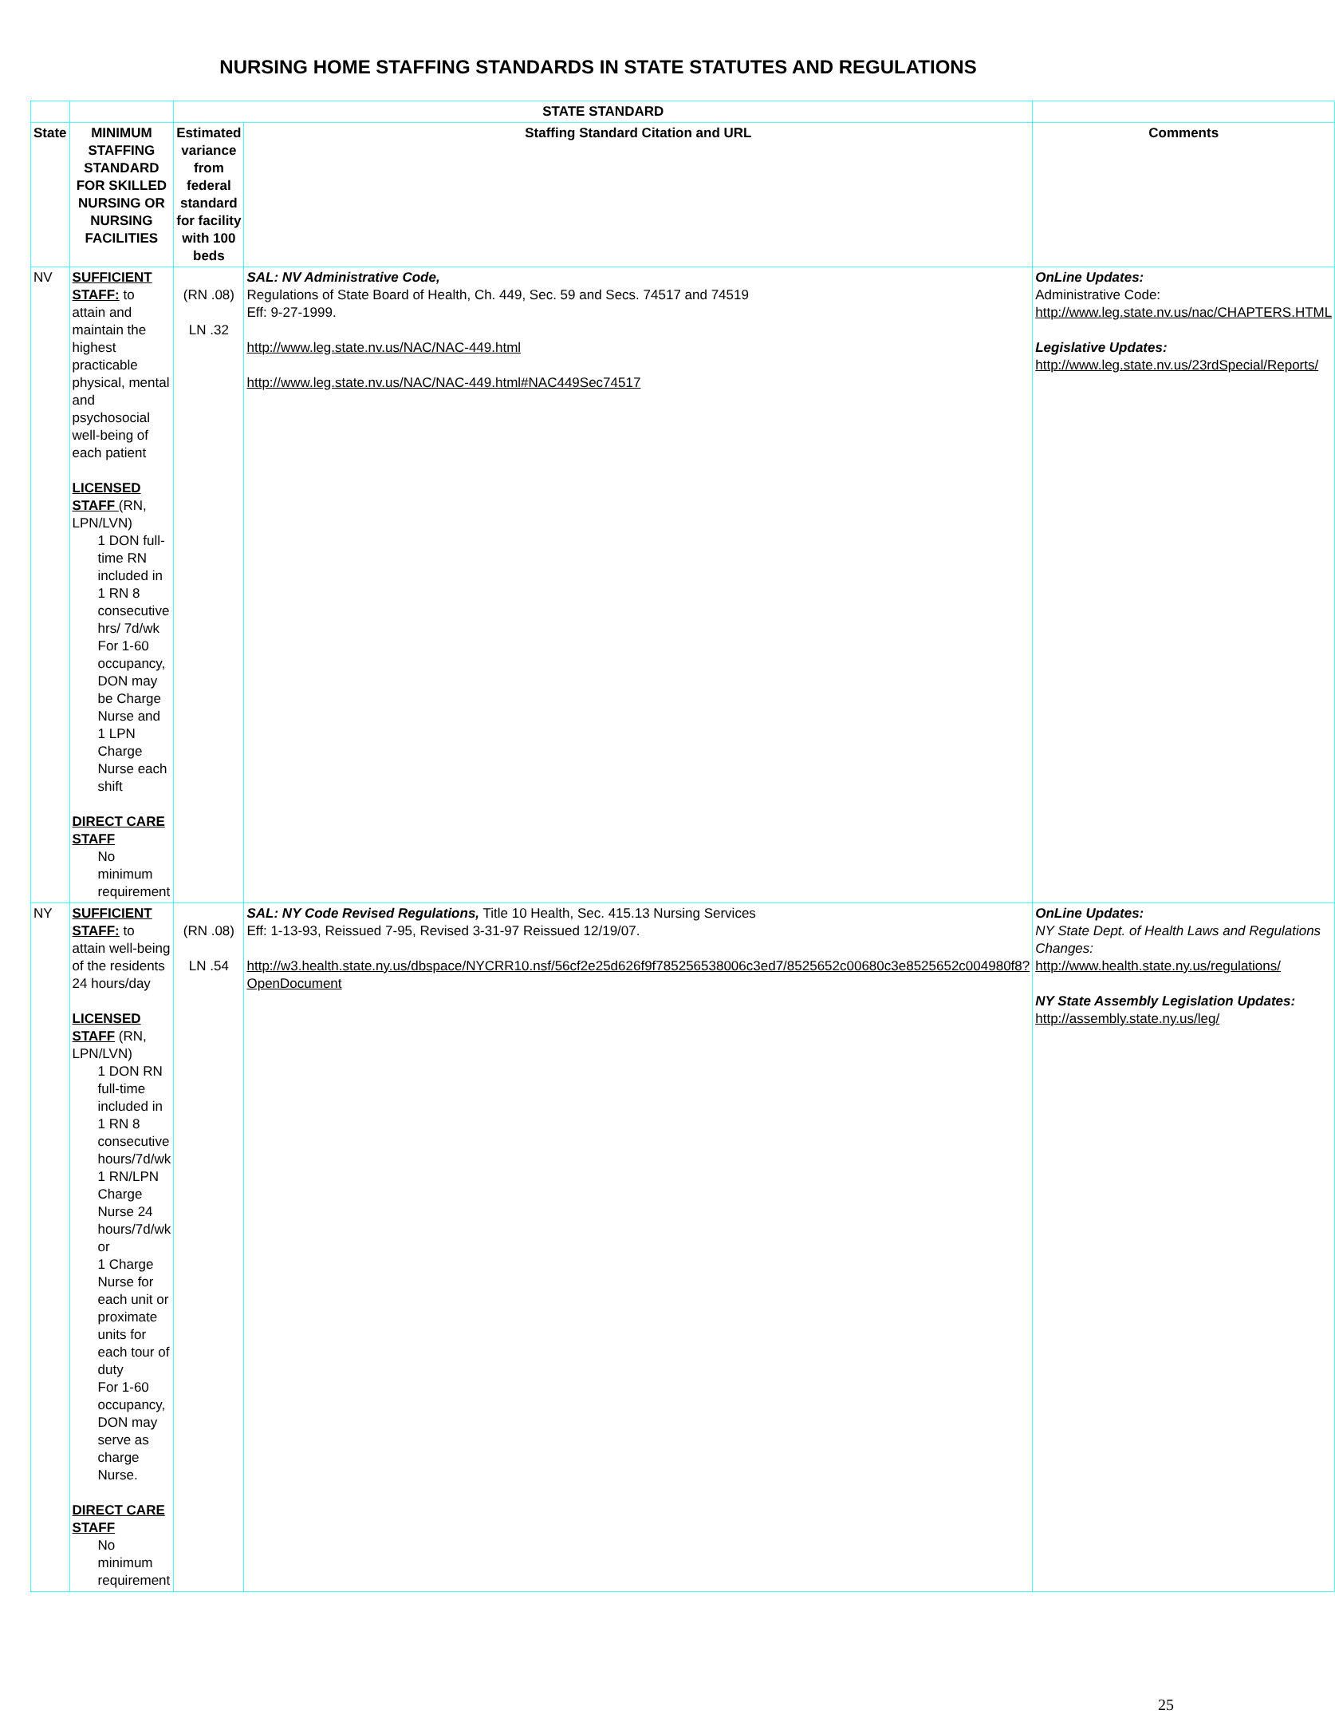NURSING HOME STAFFING STANDARDS IN STATE STATUTES AND REGULATIONS
| | | STATE STANDARD | | |
| --- | --- | --- | --- | --- |
| State | MINIMUM STAFFING STANDARD FOR SKILLED NURSING OR NURSING FACILITIES | Estimated variance from federal standard for facility with 100 beds | Staffing Standard Citation and URL | Comments |
| NV | SUFFICIENT STAFF: to attain and maintain the highest practicable physical, mental and psychosocial well-being of each patient LICENSED STAFF (RN, LPN/LVN) 1 DON full-time RN included in 1 RN 8 consecutive hrs/ 7d/wk For 1-60 occupancy, DON may be Charge Nurse and 1 LPN Charge Nurse each shift DIRECT CARE STAFF No minimum requirement | (RN .08) LN .32 | SAL: NV Administrative Code, Regulations of State Board of Health, Ch. 449, Sec. 59 and Secs. 74517 and 74519 Eff: 9-27-1999. http://www.leg.state.nv.us/NAC/NAC-449.html http://www.leg.state.nv.us/NAC/NAC-449.html#NAC449Sec74517 | OnLine Updates: Administrative Code: http://www.leg.state.nv.us/nac/CHAPTERS.HTML Legislative Updates: http://www.leg.state.nv.us/23rdSpecial/Reports/ |
| NY | SUFFICIENT STAFF: to attain well-being of the residents 24 hours/day LICENSED STAFF (RN, LPN/LVN) 1 DON RN full-time included in 1 RN 8 consecutive hours/7d/wk 1 RN/LPN Charge Nurse 24 hours/7d/wk or 1 Charge Nurse for each unit or proximate units for each tour of duty For 1-60 occupancy, DON may serve as charge Nurse. DIRECT CARE STAFF No minimum requirement | (RN .08) LN .54 | SAL: NY Code Revised Regulations, Title 10 Health, Sec. 415.13 Nursing Services Eff: 1-13-93, Reissued 7-95, Revised 3-31-97 Reissued 12/19/07. http://w3.health.state.ny.us/dbspace/NYCRR10.nsf/56cf2e25d626f9f785256538006c3ed7/8525652c00680c3e8525652c004980f8?OpenDocument | OnLine Updates: NY State Dept. of Health Laws and Regulations Changes: http://www.health.state.ny.us/regulations/ NY State Assembly Legislation Updates: http://assembly.state.ny.us/leg/ |
25